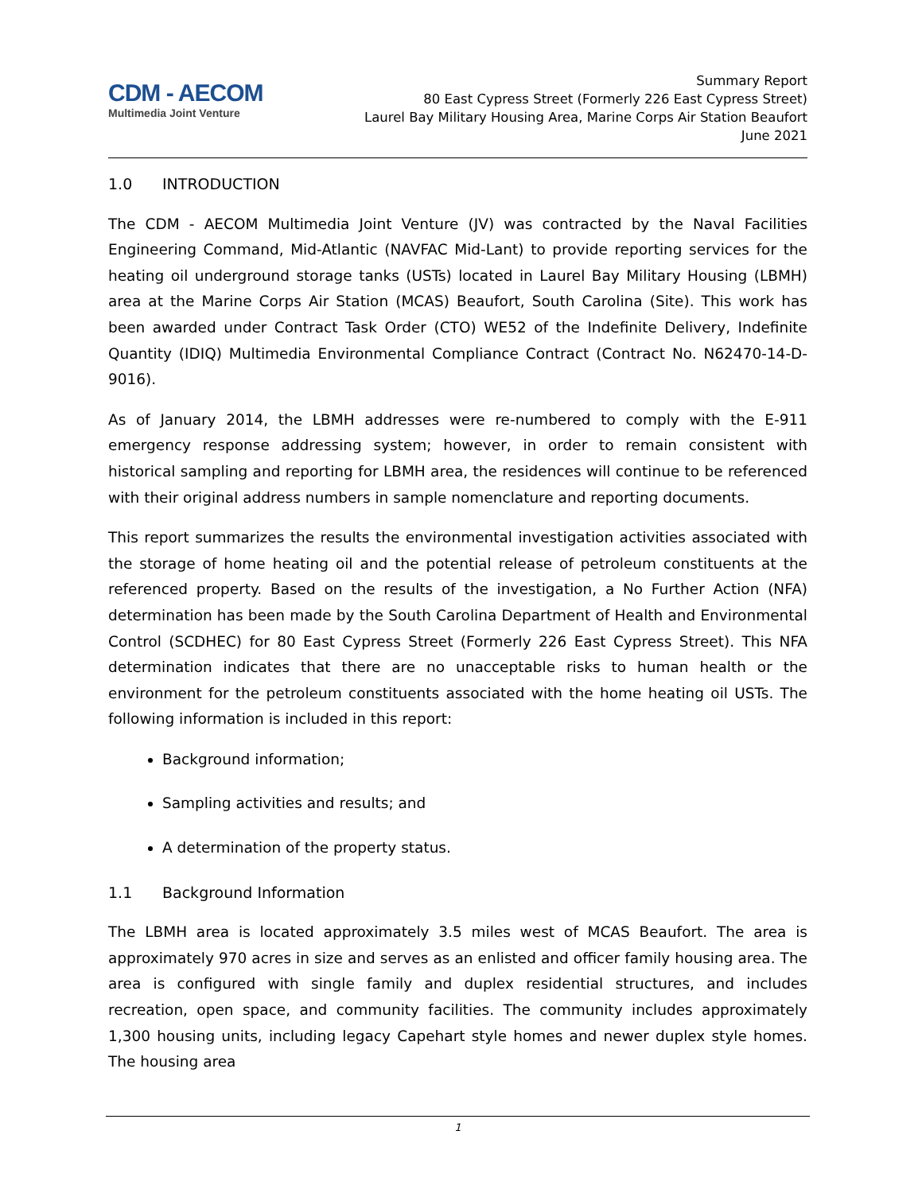CDM - AECOM
Multimedia Joint Venture
Summary Report
80 East Cypress Street (Formerly 226 East Cypress Street)
Laurel Bay Military Housing Area, Marine Corps Air Station Beaufort
June 2021
1.0 INTRODUCTION
The CDM - AECOM Multimedia Joint Venture (JV) was contracted by the Naval Facilities Engineering Command, Mid-Atlantic (NAVFAC Mid-Lant) to provide reporting services for the heating oil underground storage tanks (USTs) located in Laurel Bay Military Housing (LBMH) area at the Marine Corps Air Station (MCAS) Beaufort, South Carolina (Site). This work has been awarded under Contract Task Order (CTO) WE52 of the Indefinite Delivery, Indefinite Quantity (IDIQ) Multimedia Environmental Compliance Contract (Contract No. N62470-14-D-9016).
As of January 2014, the LBMH addresses were re-numbered to comply with the E-911 emergency response addressing system; however, in order to remain consistent with historical sampling and reporting for LBMH area, the residences will continue to be referenced with their original address numbers in sample nomenclature and reporting documents.
This report summarizes the results the environmental investigation activities associated with the storage of home heating oil and the potential release of petroleum constituents at the referenced property. Based on the results of the investigation, a No Further Action (NFA) determination has been made by the South Carolina Department of Health and Environmental Control (SCDHEC) for 80 East Cypress Street (Formerly 226 East Cypress Street). This NFA determination indicates that there are no unacceptable risks to human health or the environment for the petroleum constituents associated with the home heating oil USTs. The following information is included in this report:
Background information;
Sampling activities and results; and
A determination of the property status.
1.1 Background Information
The LBMH area is located approximately 3.5 miles west of MCAS Beaufort. The area is approximately 970 acres in size and serves as an enlisted and officer family housing area. The area is configured with single family and duplex residential structures, and includes recreation, open space, and community facilities. The community includes approximately 1,300 housing units, including legacy Capehart style homes and newer duplex style homes. The housing area
1